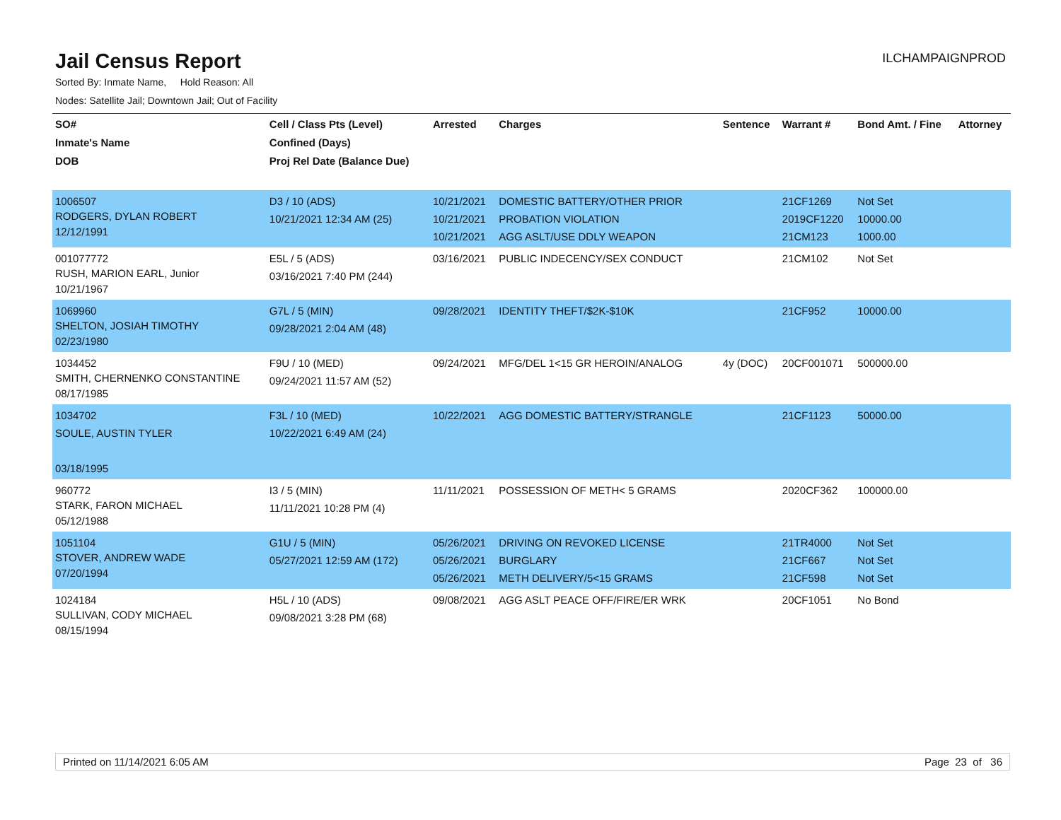Jail Census Report
ILCHAMPAIGNPROD
Sorted By: Inmate Name, Hold Reason: All
Nodes: Satellite Jail; Downtown Jail; Out of Facility
| SO# Inmate's Name DOB | Cell / Class Pts (Level) Confined (Days) Proj Rel Date (Balance Due) | Arrested | Charges | Sentence | Warrant # | Bond Amt. / Fine | Attorney |
| --- | --- | --- | --- | --- | --- | --- | --- |
| 1006507 RODGERS, DYLAN ROBERT 12/12/1991 | D3 / 10 (ADS) 10/21/2021 12:34 AM (25) | 10/21/2021 10/21/2021 10/21/2021 | DOMESTIC BATTERY/OTHER PRIOR PROBATION VIOLATION AGG ASLT/USE DDLY WEAPON | | 21CF1269 2019CF1220 21CM123 | Not Set 10000.00 1000.00 | |
| 001077772 RUSH, MARION EARL, Junior 10/21/1967 | E5L / 5 (ADS) 03/16/2021 7:40 PM (244) | 03/16/2021 | PUBLIC INDECENCY/SEX CONDUCT | | 21CM102 | Not Set | |
| 1069960 SHELTON, JOSIAH TIMOTHY 02/23/1980 | G7L / 5 (MIN) 09/28/2021 2:04 AM (48) | 09/28/2021 | IDENTITY THEFT/$2K-$10K | | 21CF952 | 10000.00 | |
| 1034452 SMITH, CHERNENKO CONSTANTINE 08/17/1985 | F9U / 10 (MED) 09/24/2021 11:57 AM (52) | 09/24/2021 | MFG/DEL 1<15 GR HEROIN/ANALOG | 4y (DOC) | 20CF001071 | 500000.00 | |
| 1034702 SOULE, AUSTIN TYLER 03/18/1995 | F3L / 10 (MED) 10/22/2021 6:49 AM (24) | 10/22/2021 | AGG DOMESTIC BATTERY/STRANGLE | | 21CF1123 | 50000.00 | |
| 960772 STARK, FARON MICHAEL 05/12/1988 | I3 / 5 (MIN) 11/11/2021 10:28 PM (4) | 11/11/2021 | POSSESSION OF METH< 5 GRAMS | | 2020CF362 | 100000.00 | |
| 1051104 STOVER, ANDREW WADE 07/20/1994 | G1U / 5 (MIN) 05/27/2021 12:59 AM (172) | 05/26/2021 05/26/2021 05/26/2021 | DRIVING ON REVOKED LICENSE BURGLARY METH DELIVERY/5<15 GRAMS | | 21TR4000 21CF667 21CF598 | Not Set Not Set Not Set | |
| 1024184 SULLIVAN, CODY MICHAEL 08/15/1994 | H5L / 10 (ADS) 09/08/2021 3:28 PM (68) | 09/08/2021 | AGG ASLT PEACE OFF/FIRE/ER WRK | | 20CF1051 | No Bond | |
Printed on 11/14/2021 6:05 AM Page 23 of 36